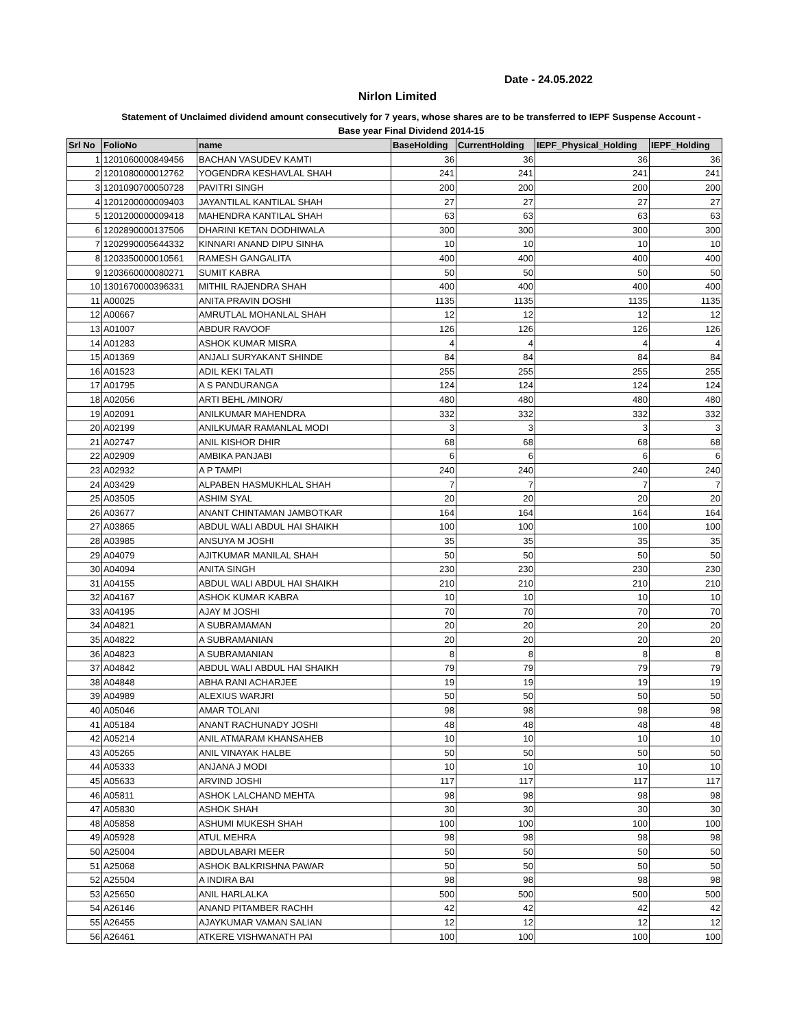Date - 24.05.2022
Nirlon Limited
Statement of Unclaimed dividend amount consecutively for 7 years, whose shares are to be transferred to IEPF Suspense Account - Base year Final Dividend 2014-15
| Srl No | FolioNo | name | BaseHolding | CurrentHolding | IEPF_Physical_Holding | IEPF_Holding |
| --- | --- | --- | --- | --- | --- | --- |
| 1 | 1201060000849456 | BACHAN VASUDEV KAMTI | 36 | 36 | 36 | 36 |
| 2 | 1201080000012762 | YOGENDRA KESHAVLAL SHAH | 241 | 241 | 241 | 241 |
| 3 | 1201090700050728 | PAVITRI SINGH | 200 | 200 | 200 | 200 |
| 4 | 1201200000009403 | JAYANTILAL KANTILAL SHAH | 27 | 27 | 27 | 27 |
| 5 | 1201200000009418 | MAHENDRA KANTILAL SHAH | 63 | 63 | 63 | 63 |
| 6 | 1202890000137506 | DHARINI KETAN DODHIWALA | 300 | 300 | 300 | 300 |
| 7 | 1202990005644332 | KINNARI ANAND DIPU SINHA | 10 | 10 | 10 | 10 |
| 8 | 1203350000010561 | RAMESH GANGALITA | 400 | 400 | 400 | 400 |
| 9 | 1203660000080271 | SUMIT KABRA | 50 | 50 | 50 | 50 |
| 10 | 1301670000396331 | MITHIL RAJENDRA SHAH | 400 | 400 | 400 | 400 |
| 11 | A00025 | ANITA PRAVIN DOSHI | 1135 | 1135 | 1135 | 1135 |
| 12 | A00667 | AMRUTLAL MOHANLAL SHAH | 12 | 12 | 12 | 12 |
| 13 | A01007 | ABDUR RAVOOF | 126 | 126 | 126 | 126 |
| 14 | A01283 | ASHOK KUMAR MISRA | 4 | 4 | 4 | 4 |
| 15 | A01369 | ANJALI SURYAKANT SHINDE | 84 | 84 | 84 | 84 |
| 16 | A01523 | ADIL KEKI TALATI | 255 | 255 | 255 | 255 |
| 17 | A01795 | A S PANDURANGA | 124 | 124 | 124 | 124 |
| 18 | A02056 | ARTI BEHL /MINOR/ | 480 | 480 | 480 | 480 |
| 19 | A02091 | ANILKUMAR MAHENDRA | 332 | 332 | 332 | 332 |
| 20 | A02199 | ANILKUMAR RAMANLAL MODI | 3 | 3 | 3 | 3 |
| 21 | A02747 | ANIL KISHOR DHIR | 68 | 68 | 68 | 68 |
| 22 | A02909 | AMBIKA PANJABI | 6 | 6 | 6 | 6 |
| 23 | A02932 | A P TAMPI | 240 | 240 | 240 | 240 |
| 24 | A03429 | ALPABEN HASMUKHLAL SHAH | 7 | 7 | 7 | 7 |
| 25 | A03505 | ASHIM SYAL | 20 | 20 | 20 | 20 |
| 26 | A03677 | ANANT CHINTAMAN JAMBOTKAR | 164 | 164 | 164 | 164 |
| 27 | A03865 | ABDUL WALI ABDUL HAI SHAIKH | 100 | 100 | 100 | 100 |
| 28 | A03985 | ANSUYA M JOSHI | 35 | 35 | 35 | 35 |
| 29 | A04079 | AJITKUMAR MANILAL SHAH | 50 | 50 | 50 | 50 |
| 30 | A04094 | ANITA SINGH | 230 | 230 | 230 | 230 |
| 31 | A04155 | ABDUL WALI ABDUL HAI SHAIKH | 210 | 210 | 210 | 210 |
| 32 | A04167 | ASHOK KUMAR KABRA | 10 | 10 | 10 | 10 |
| 33 | A04195 | AJAY M JOSHI | 70 | 70 | 70 | 70 |
| 34 | A04821 | A SUBRAMAMAN | 20 | 20 | 20 | 20 |
| 35 | A04822 | A SUBRAMANIAN | 20 | 20 | 20 | 20 |
| 36 | A04823 | A SUBRAMANIAN | 8 | 8 | 8 | 8 |
| 37 | A04842 | ABDUL WALI ABDUL HAI SHAIKH | 79 | 79 | 79 | 79 |
| 38 | A04848 | ABHA RANI ACHARJEE | 19 | 19 | 19 | 19 |
| 39 | A04989 | ALEXIUS WARJRI | 50 | 50 | 50 | 50 |
| 40 | A05046 | AMAR TOLANI | 98 | 98 | 98 | 98 |
| 41 | A05184 | ANANT RACHUNADY JOSHI | 48 | 48 | 48 | 48 |
| 42 | A05214 | ANIL ATMARAM KHANSAHEB | 10 | 10 | 10 | 10 |
| 43 | A05265 | ANIL VINAYAK HALBE | 50 | 50 | 50 | 50 |
| 44 | A05333 | ANJANA J MODI | 10 | 10 | 10 | 10 |
| 45 | A05633 | ARVIND JOSHI | 117 | 117 | 117 | 117 |
| 46 | A05811 | ASHOK LALCHAND MEHTA | 98 | 98 | 98 | 98 |
| 47 | A05830 | ASHOK SHAH | 30 | 30 | 30 | 30 |
| 48 | A05858 | ASHUMI MUKESH SHAH | 100 | 100 | 100 | 100 |
| 49 | A05928 | ATUL MEHRA | 98 | 98 | 98 | 98 |
| 50 | A25004 | ABDULABARI MEER | 50 | 50 | 50 | 50 |
| 51 | A25068 | ASHOK BALKRISHNA PAWAR | 50 | 50 | 50 | 50 |
| 52 | A25504 | A INDIRA BAI | 98 | 98 | 98 | 98 |
| 53 | A25650 | ANIL HARLALKA | 500 | 500 | 500 | 500 |
| 54 | A26146 | ANAND PITAMBER RACHH | 42 | 42 | 42 | 42 |
| 55 | A26455 | AJAYKUMAR VAMAN SALIAN | 12 | 12 | 12 | 12 |
| 56 | A26461 | ATKERE VISHWANATH PAI | 100 | 100 | 100 | 100 |